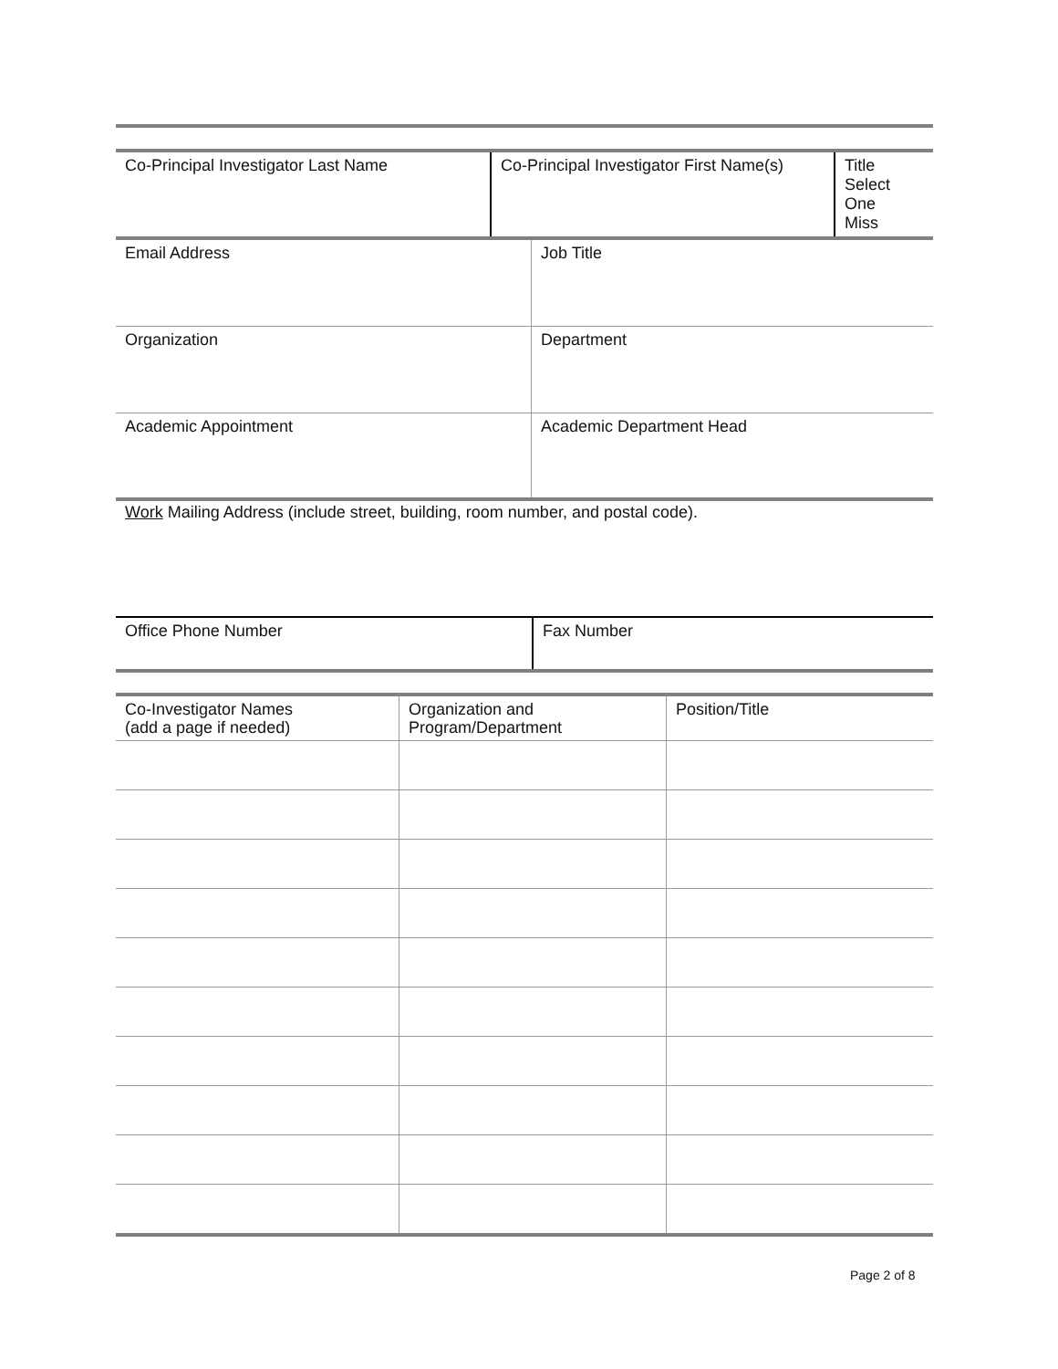| Co-Principal Investigator Last Name | Co-Principal Investigator First Name(s) | Title Select One Miss |
| Email Address | Job Title |
| Organization | Department |
| Academic Appointment | Academic Department Head |
Work Mailing Address (include street, building, room number, and postal code).
| Office Phone Number | Fax Number |
| Co-Investigator Names (add a page if needed) | Organization and Program/Department | Position/Title |
Page 2 of 8